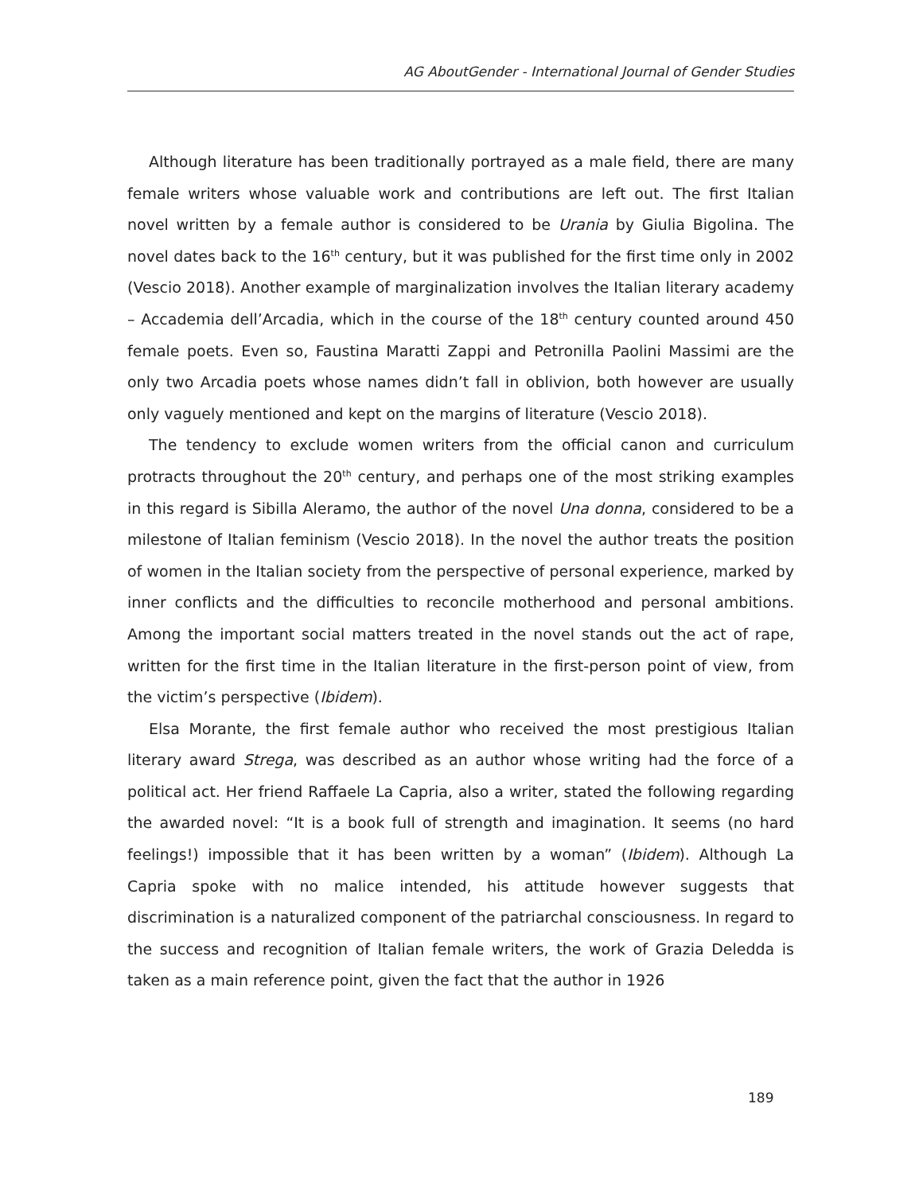AG AboutGender - International Journal of Gender Studies
Although literature has been traditionally portrayed as a male field, there are many female writers whose valuable work and contributions are left out. The first Italian novel written by a female author is considered to be Urania by Giulia Bigolina. The novel dates back to the 16<sup>th</sup> century, but it was published for the first time only in 2002 (Vescio 2018). Another example of marginalization involves the Italian literary academy – Accademia dell’Arcadia, which in the course of the 18<sup>th</sup> century counted around 450 female poets. Even so, Faustina Maratti Zappi and Petronilla Paolini Massimi are the only two Arcadia poets whose names didn’t fall in oblivion, both however are usually only vaguely mentioned and kept on the margins of literature (Vescio 2018).
The tendency to exclude women writers from the official canon and curriculum protracts throughout the 20<sup>th</sup> century, and perhaps one of the most striking examples in this regard is Sibilla Aleramo, the author of the novel Una donna, considered to be a milestone of Italian feminism (Vescio 2018). In the novel the author treats the position of women in the Italian society from the perspective of personal experience, marked by inner conflicts and the difficulties to reconcile motherhood and personal ambitions. Among the important social matters treated in the novel stands out the act of rape, written for the first time in the Italian literature in the first-person point of view, from the victim’s perspective (Ibidem).
Elsa Morante, the first female author who received the most prestigious Italian literary award Strega, was described as an author whose writing had the force of a political act. Her friend Raffaele La Capria, also a writer, stated the following regarding the awarded novel: “It is a book full of strength and imagination. It seems (no hard feelings!) impossible that it has been written by a woman” (Ibidem). Although La Capria spoke with no malice intended, his attitude however suggests that discrimination is a naturalized component of the patriarchal consciousness. In regard to the success and recognition of Italian female writers, the work of Grazia Deledda is taken as a main reference point, given the fact that the author in 1926
189